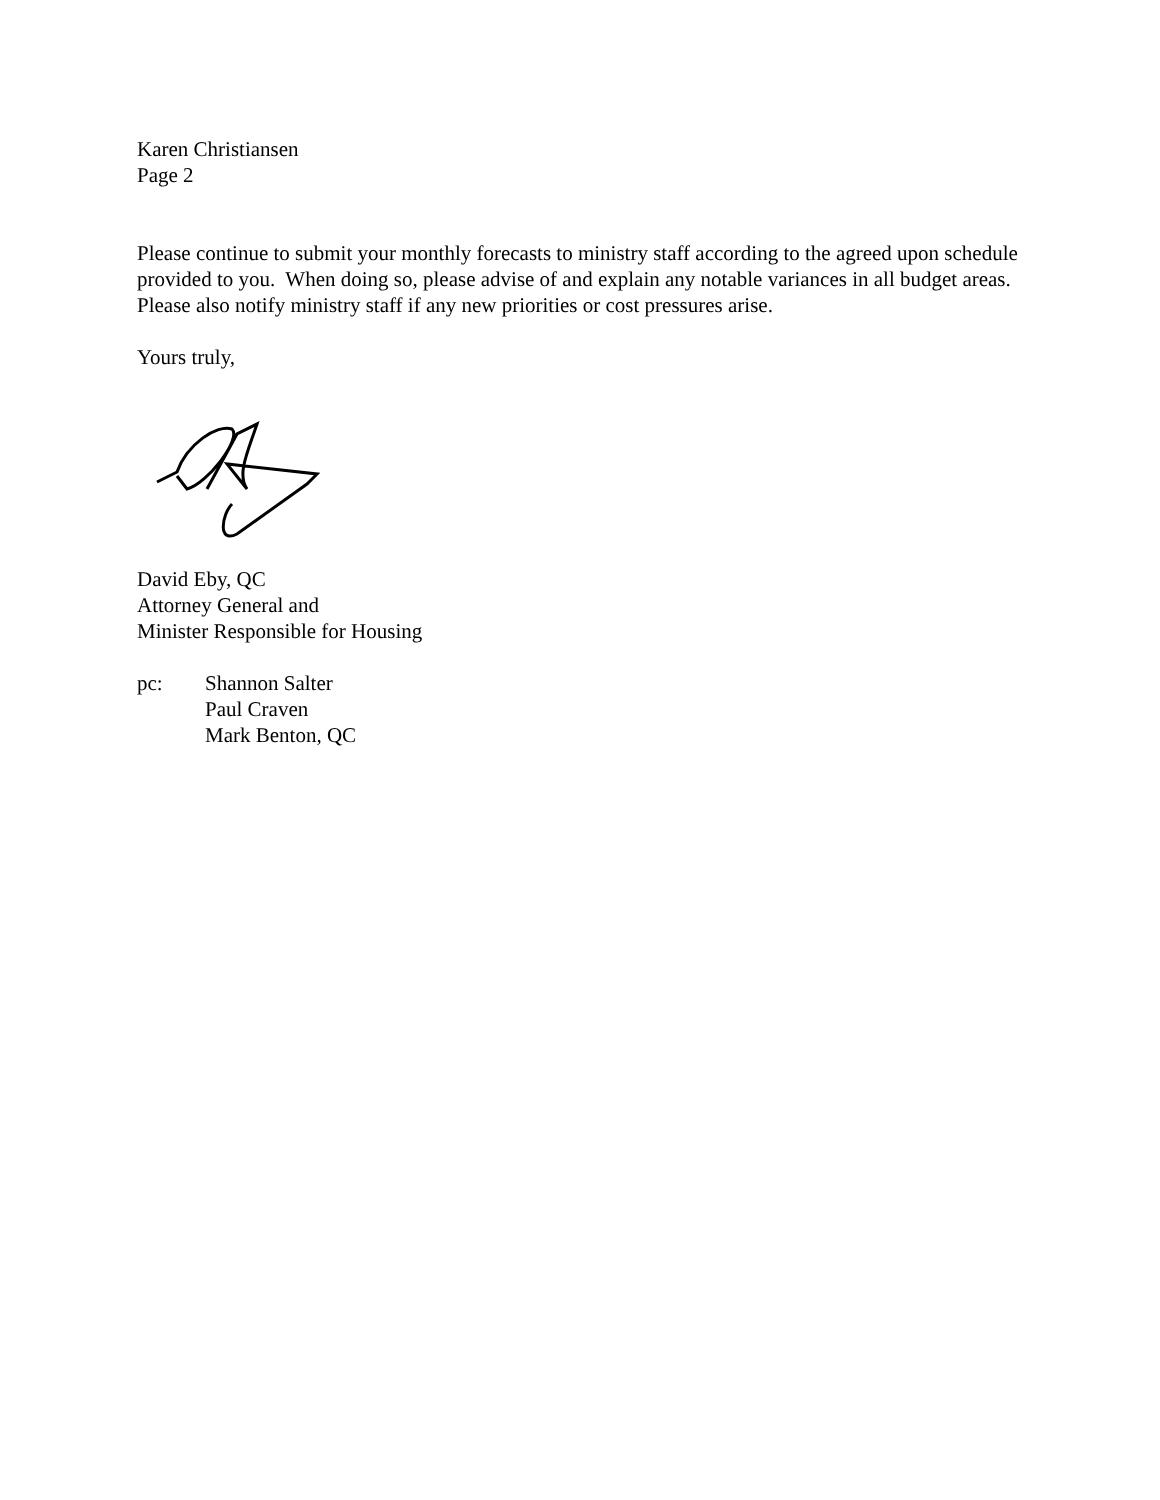Karen Christiansen
Page 2
Please continue to submit your monthly forecasts to ministry staff according to the agreed upon schedule provided to you. When doing so, please advise of and explain any notable variances in all budget areas. Please also notify ministry staff if any new priorities or cost pressures arise.
Yours truly,
David Eby, QC
Attorney General and
Minister Responsible for Housing
pc: Shannon Salter
Paul Craven
Mark Benton, QC